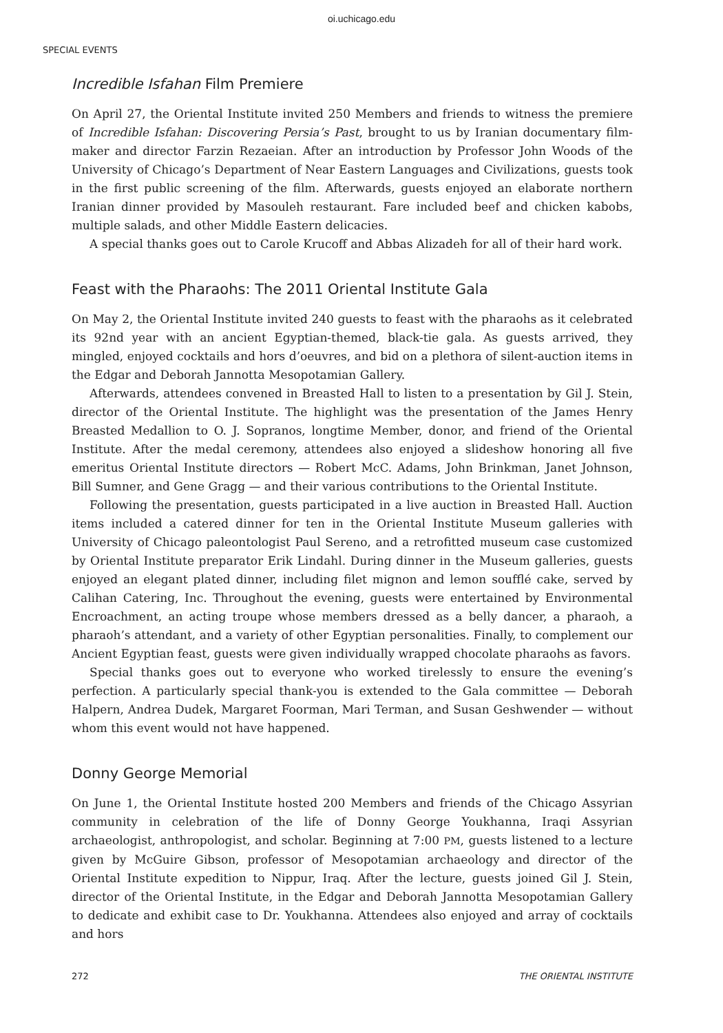oi.uchicago.edu
SPECIAL EVENTS
Incredible Isfahan Film Premiere
On April 27, the Oriental Institute invited 250 Members and friends to witness the premiere of Incredible Isfahan: Discovering Persia’s Past, brought to us by Iranian documentary film-maker and director Farzin Rezaeian. After an introduction by Professor John Woods of the University of Chicago’s Department of Near Eastern Languages and Civilizations, guests took in the first public screening of the film. Afterwards, guests enjoyed an elaborate northern Iranian dinner provided by Masouleh restaurant. Fare included beef and chicken kabobs, multiple salads, and other Middle Eastern delicacies.
A special thanks goes out to Carole Krucoff and Abbas Alizadeh for all of their hard work.
Feast with the Pharaohs: The 2011 Oriental Institute Gala
On May 2, the Oriental Institute invited 240 guests to feast with the pharaohs as it celebrated its 92nd year with an ancient Egyptian-themed, black-tie gala. As guests arrived, they mingled, enjoyed cocktails and hors d’oeuvres, and bid on a plethora of silent-auction items in the Edgar and Deborah Jannotta Mesopotamian Gallery.
Afterwards, attendees convened in Breasted Hall to listen to a presentation by Gil J. Stein, director of the Oriental Institute. The highlight was the presentation of the James Henry Breasted Medallion to O. J. Sopranos, longtime Member, donor, and friend of the Oriental Institute. After the medal ceremony, attendees also enjoyed a slideshow honoring all five emeritus Oriental Institute directors — Robert McC. Adams, John Brinkman, Janet Johnson, Bill Sumner, and Gene Gragg — and their various contributions to the Oriental Institute.
Following the presentation, guests participated in a live auction in Breasted Hall. Auction items included a catered dinner for ten in the Oriental Institute Museum galleries with University of Chicago paleontologist Paul Sereno, and a retrofitted museum case customized by Oriental Institute preparator Erik Lindahl. During dinner in the Museum galleries, guests enjoyed an elegant plated dinner, including filet mignon and lemon soufflé cake, served by Calihan Catering, Inc. Throughout the evening, guests were entertained by Environmental Encroachment, an acting troupe whose members dressed as a belly dancer, a pharaoh, a pharaoh’s attendant, and a variety of other Egyptian personalities. Finally, to complement our Ancient Egyptian feast, guests were given individually wrapped chocolate pharaohs as favors.
Special thanks goes out to everyone who worked tirelessly to ensure the evening’s perfection. A particularly special thank-you is extended to the Gala committee — Deborah Halpern, Andrea Dudek, Margaret Foorman, Mari Terman, and Susan Geshwender — without whom this event would not have happened.
Donny George Memorial
On June 1, the Oriental Institute hosted 200 Members and friends of the Chicago Assyrian community in celebration of the life of Donny George Youkhanna, Iraqi Assyrian archaeologist, anthropologist, and scholar. Beginning at 7:00 PM, guests listened to a lecture given by McGuire Gibson, professor of Mesopotamian archaeology and director of the Oriental Institute expedition to Nippur, Iraq. After the lecture, guests joined Gil J. Stein, director of the Oriental Institute, in the Edgar and Deborah Jannotta Mesopotamian Gallery to dedicate and exhibit case to Dr. Youkhanna. Attendees also enjoyed and array of cocktails and hors
272 THE ORIENTAL INSTITUTE